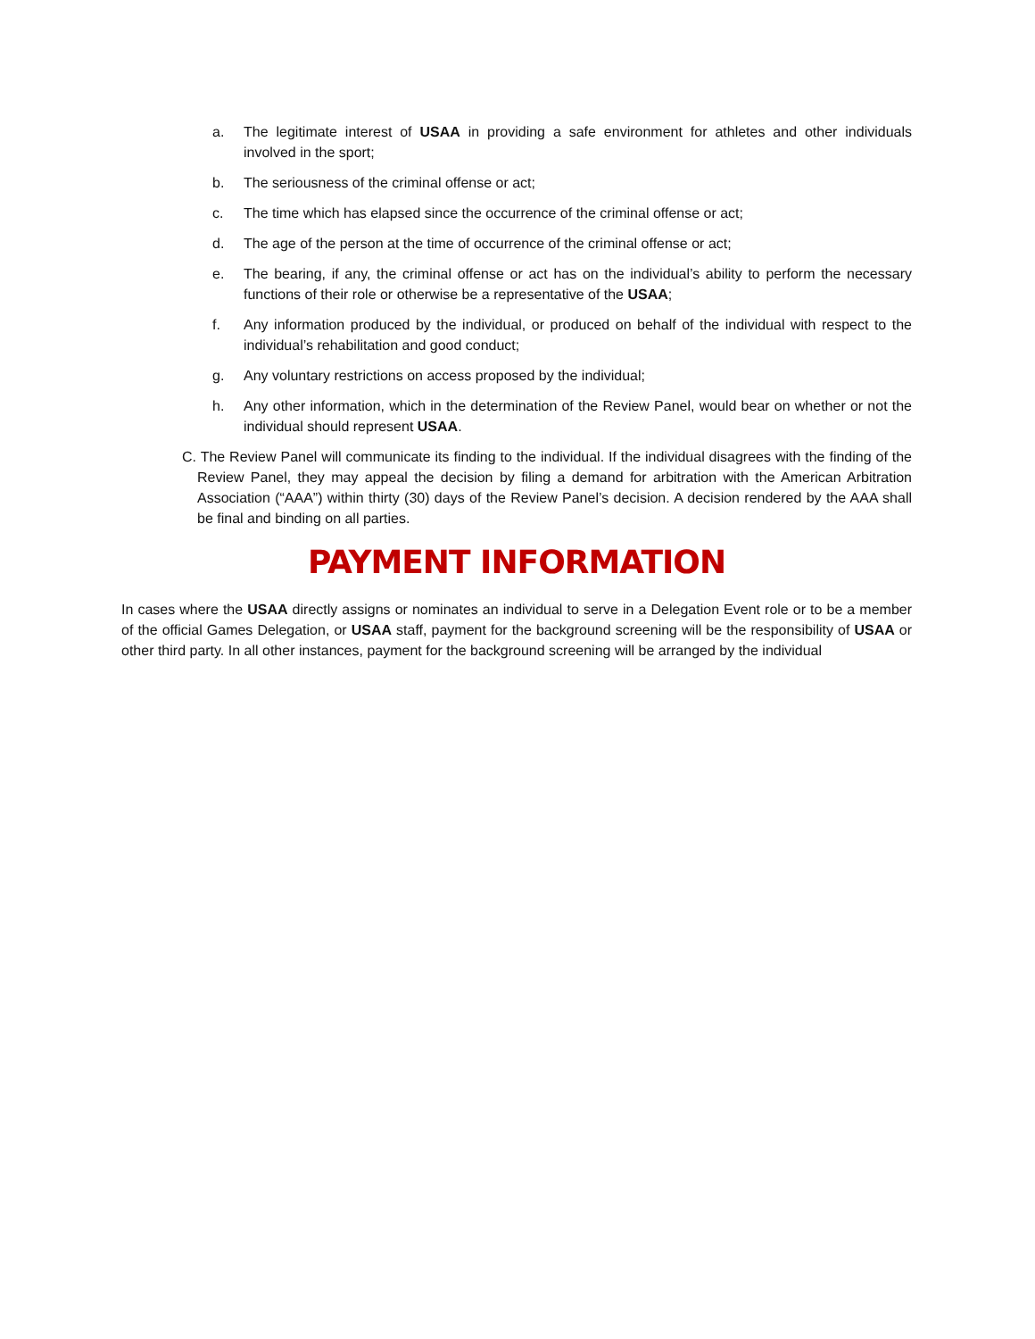a. The legitimate interest of USAA in providing a safe environment for athletes and other individuals involved in the sport;
b. The seriousness of the criminal offense or act;
c. The time which has elapsed since the occurrence of the criminal offense or act;
d. The age of the person at the time of occurrence of the criminal offense or act;
e. The bearing, if any, the criminal offense or act has on the individual’s ability to perform the necessary functions of their role or otherwise be a representative of the USAA;
f. Any information produced by the individual, or produced on behalf of the individual with respect to the individual’s rehabilitation and good conduct;
g. Any voluntary restrictions on access proposed by the individual;
h. Any other information, which in the determination of the Review Panel, would bear on whether or not the individual should represent USAA.
C. The Review Panel will communicate its finding to the individual. If the individual disagrees with the finding of the Review Panel, they may appeal the decision by filing a demand for arbitration with the American Arbitration Association (“AAA”) within thirty (30) days of the Review Panel’s decision. A decision rendered by the AAA shall be final and binding on all parties.
PAYMENT INFORMATION
In cases where the USAA directly assigns or nominates an individual to serve in a Delegation Event role or to be a member of the official Games Delegation, or USAA staff, payment for the background screening will be the responsibility of USAA or other third party. In all other instances, payment for the background screening will be arranged by the individual